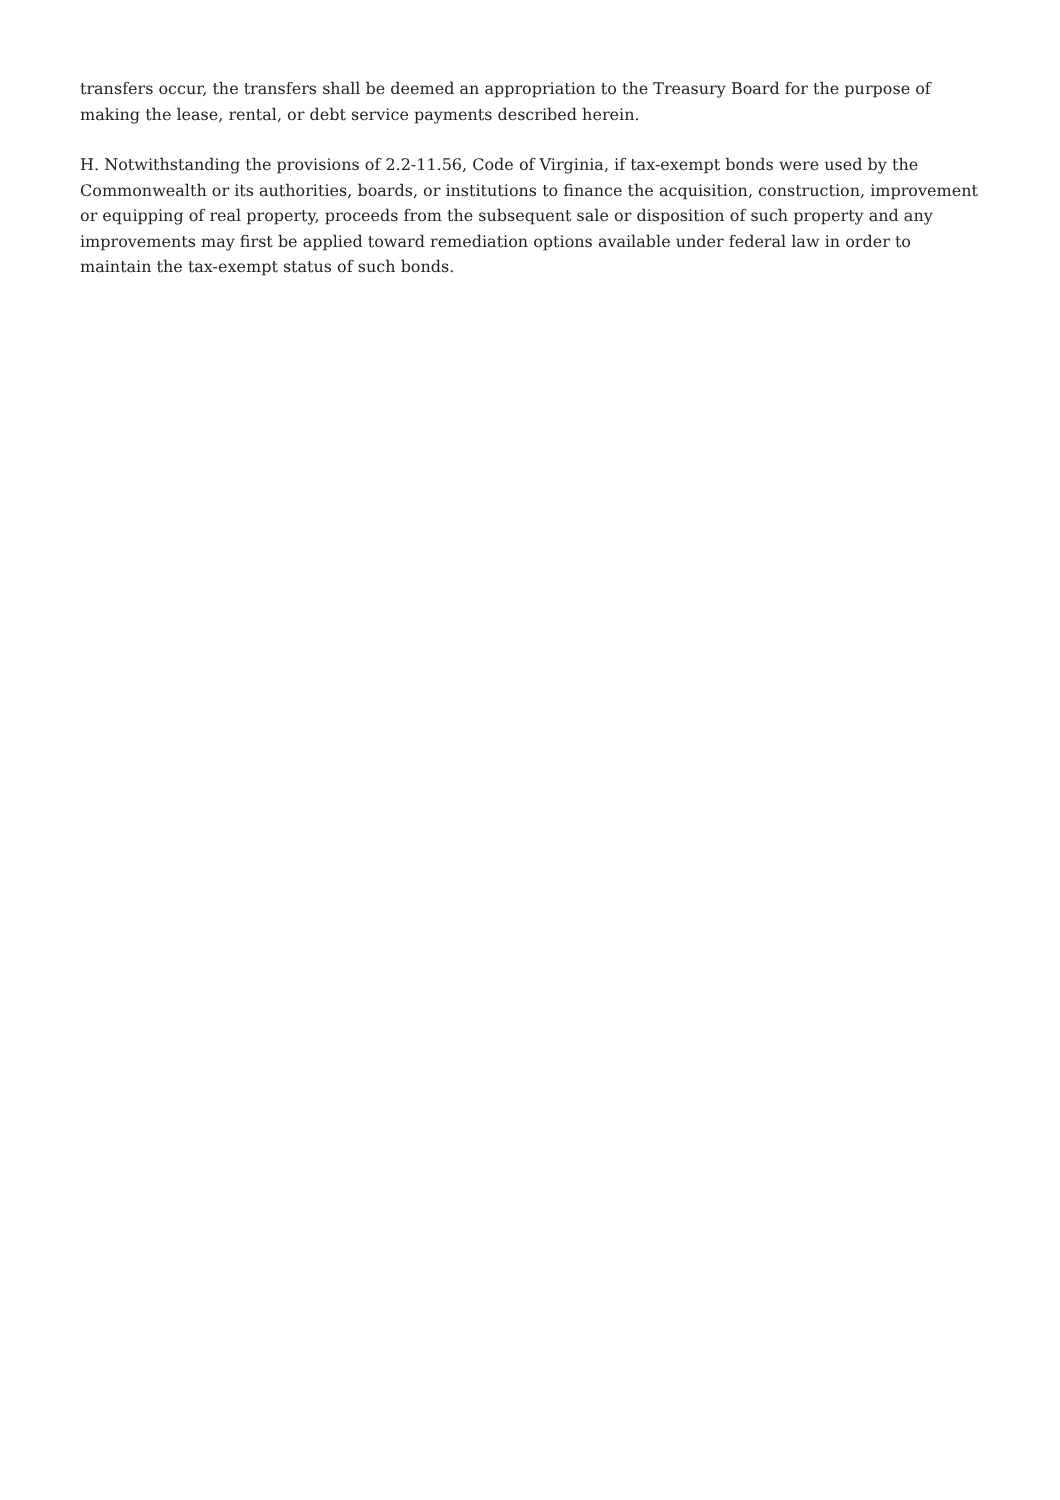transfers occur, the transfers shall be deemed an appropriation to the Treasury Board for the purpose of making the lease, rental, or debt service payments described herein.
H. Notwithstanding the provisions of 2.2-11.56, Code of Virginia, if tax-exempt bonds were used by the Commonwealth or its authorities, boards, or institutions to finance the acquisition, construction, improvement or equipping of real property, proceeds from the subsequent sale or disposition of such property and any improvements may first be applied toward remediation options available under federal law in order to maintain the tax-exempt status of such bonds.